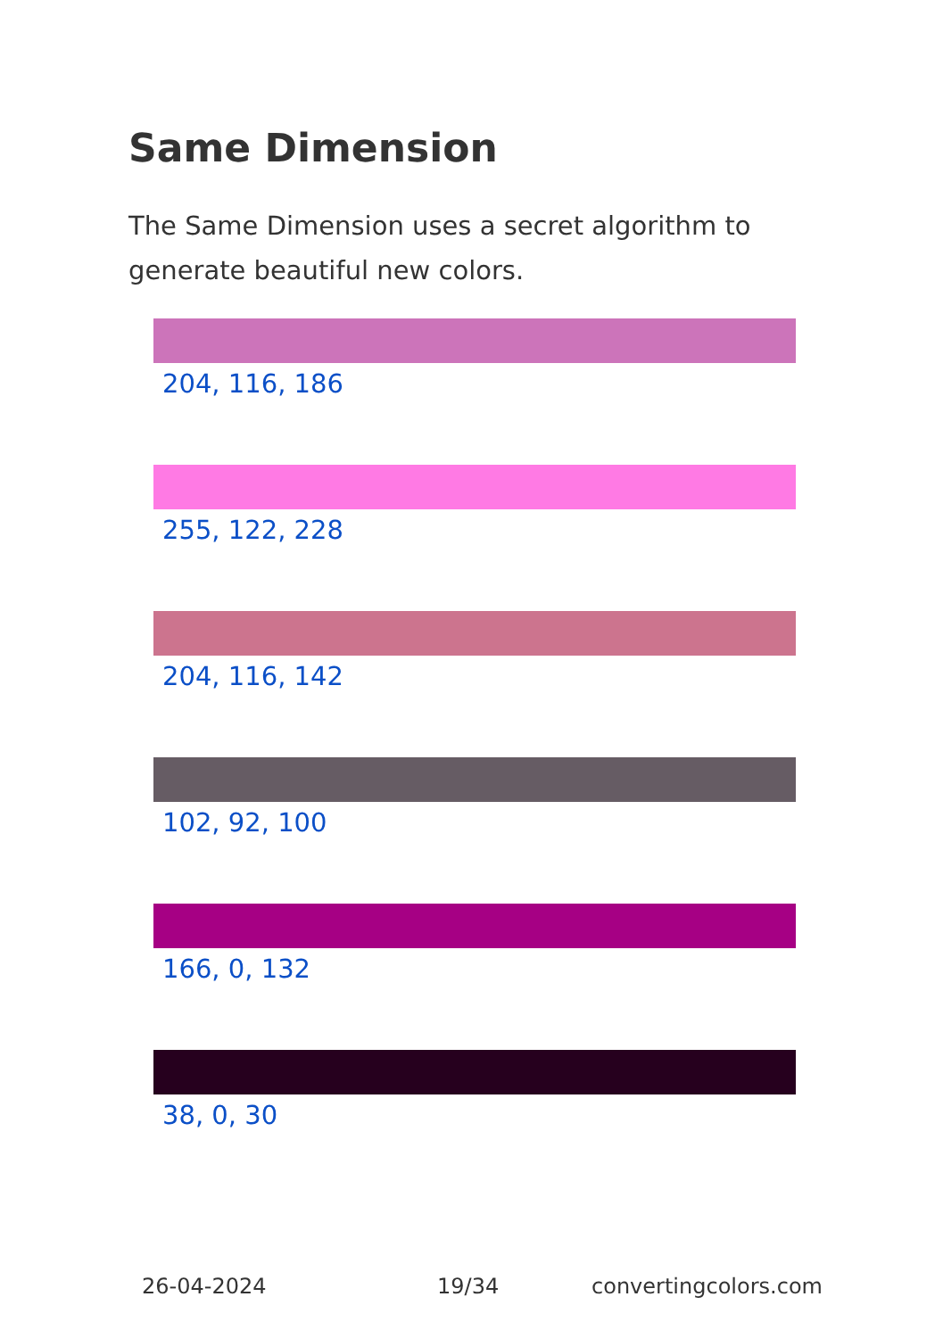Same Dimension
The Same Dimension uses a secret algorithm to generate beautiful new colors.
204, 116, 186
255, 122, 228
204, 116, 142
102, 92, 100
166, 0, 132
38, 0, 30
26-04-2024 19/34 convertingcolors.com